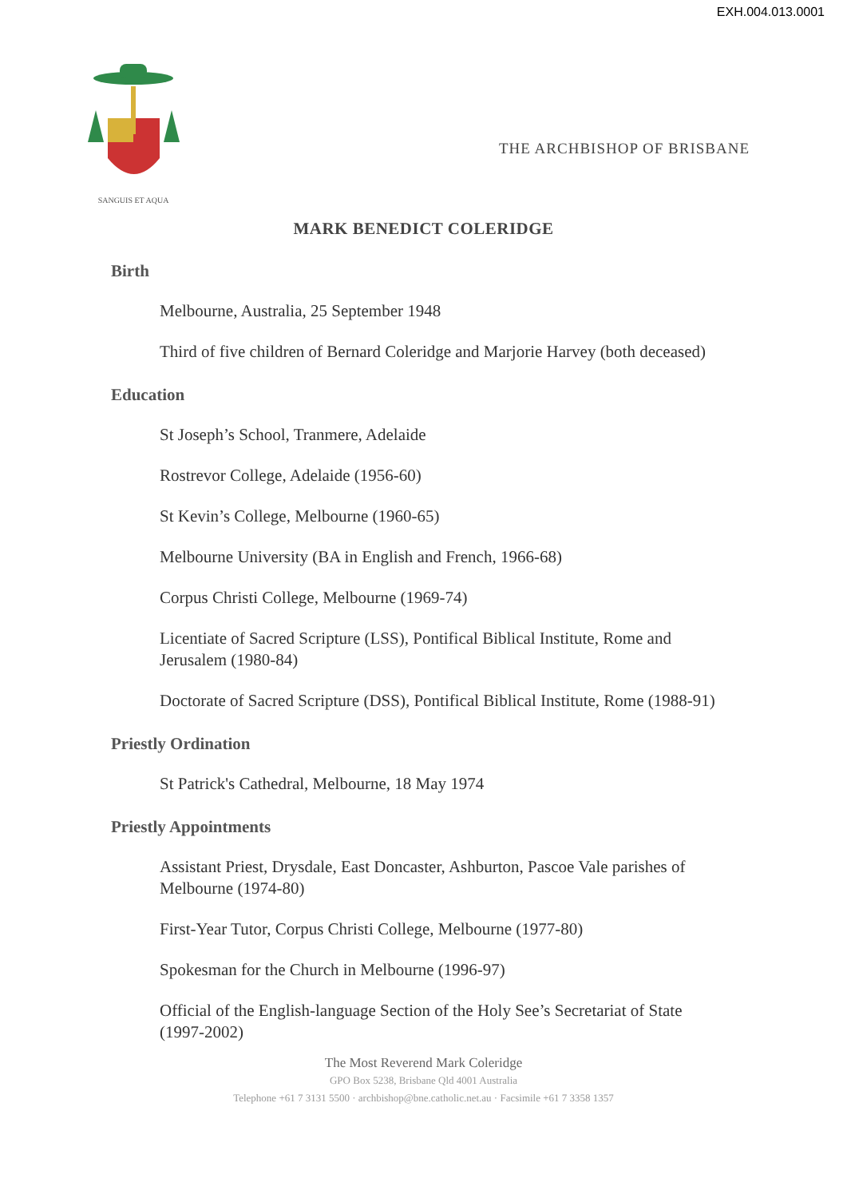EXH.004.013.0001
SANGUIS ET AQUA
THE ARCHBISHOP OF BRISBANE
MARK BENEDICT COLERIDGE
Birth
Melbourne, Australia, 25 September 1948
Third of five children of Bernard Coleridge and Marjorie Harvey (both deceased)
Education
St Joseph’s School, Tranmere, Adelaide
Rostrevor College, Adelaide (1956-60)
St Kevin’s College, Melbourne (1960-65)
Melbourne University (BA in English and French, 1966-68)
Corpus Christi College, Melbourne (1969-74)
Licentiate of Sacred Scripture (LSS), Pontifical Biblical Institute, Rome and Jerusalem (1980-84)
Doctorate of Sacred Scripture (DSS), Pontifical Biblical Institute, Rome (1988-91)
Priestly Ordination
St Patrick's Cathedral, Melbourne, 18 May 1974
Priestly Appointments
Assistant Priest, Drysdale, East Doncaster, Ashburton, Pascoe Vale parishes of Melbourne (1974-80)
First-Year Tutor, Corpus Christi College, Melbourne (1977-80)
Spokesman for the Church in Melbourne (1996-97)
Official of the English-language Section of the Holy See’s Secretariat of State (1997-2002)
The Most Reverend Mark Coleridge
GPO Box 5238, Brisbane Qld 4001 Australia
Telephone +61 7 3131 5500 · archbishop@bne.catholic.net.au · Facsimile +61 7 3358 1357